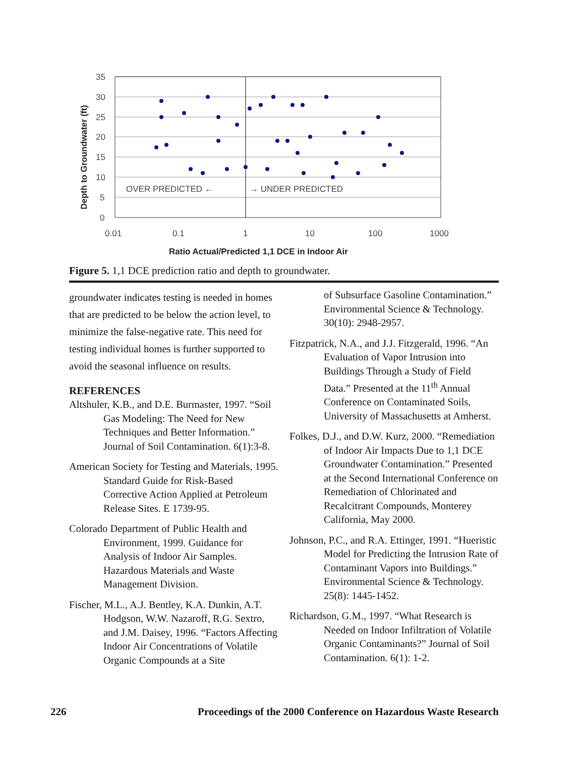35
30
25
20
15
10
5
0
0.01
0.1
1
10
100
1000
OVER PREDICTED ←
→ UNDER PREDICTED
Ratio Actual/Predicted 1,1 DCE in Indoor Air
Depth to Groundwater (ft)
Figure 5. 1,1 DCE prediction ratio and depth to groundwater.
groundwater indicates testing is needed in homes that are predicted to be below the action level, to minimize the false-negative rate. This need for testing individual homes is further supported to avoid the seasonal influence on results.
REFERENCES
Altshuler, K.B., and D.E. Burmaster, 1997. “Soil Gas Modeling: The Need for New Techniques and Better Information.” Journal of Soil Contamination. 6(1):3-8.
American Society for Testing and Materials, 1995. Standard Guide for Risk-Based Corrective Action Applied at Petroleum Release Sites. E 1739-95.
Colorado Department of Public Health and Environment, 1999. Guidance for Analysis of Indoor Air Samples. Hazardous Materials and Waste Management Division.
Fischer, M.L., A.J. Bentley, K.A. Dunkin, A.T. Hodgson, W.W. Nazaroff, R.G. Sextro, and J.M. Daisey, 1996. “Factors Affecting Indoor Air Concentrations of Volatile Organic Compounds at a Site
of Subsurface Gasoline Contamination.” Environmental Science & Technology. 30(10): 2948-2957.
Fitzpatrick, N.A., and J.J. Fitzgerald, 1996. “An Evaluation of Vapor Intrusion into Buildings Through a Study of Field Data.” Presented at the 11<sup>th</sup> Annual Conference on Contaminated Soils, University of Massachusetts at Amherst.
Folkes, D.J., and D.W. Kurz, 2000. “Remediation of Indoor Air Impacts Due to 1,1 DCE Groundwater Contamination.” Presented at the Second International Conference on Remediation of Chlorinated and Recalcitrant Compounds, Monterey California, May 2000.
Johnson, P.C., and R.A. Ettinger, 1991. “Hueristic Model for Predicting the Intrusion Rate of Contaminant Vapors into Buildings.” Environmental Science & Technology. 25(8): 1445-1452.
Richardson, G.M., 1997. “What Research is Needed on Indoor Infiltration of Volatile Organic Contaminants?” Journal of Soil Contamination. 6(1): 1-2.
226 Proceedings of the 2000 Conference on Hazardous Waste Research